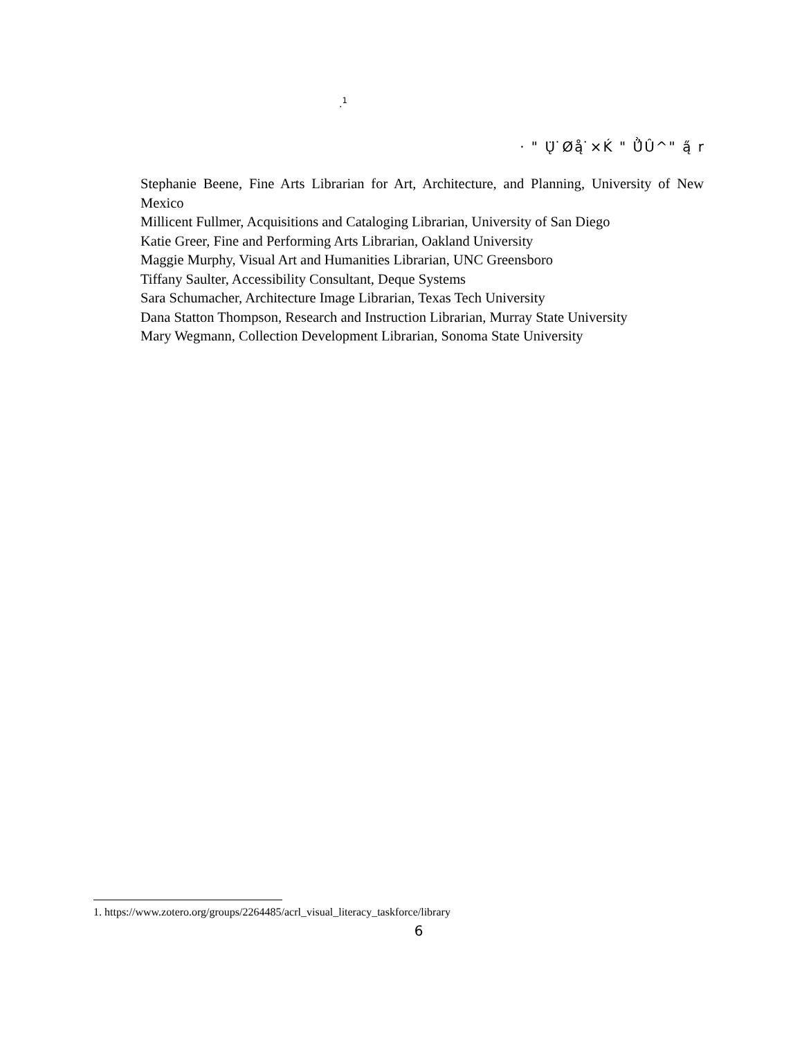.<sup>1</sup>
· " Ų̈ ̇Øą̊ ̇×Ḱ " Ǜ̂Û^" ą̋ r
Stephanie Beene, Fine Arts Librarian for Art, Architecture, and Planning, University of New Mexico
Millicent Fullmer, Acquisitions and Cataloging Librarian, University of San Diego
Katie Greer, Fine and Performing Arts Librarian, Oakland University
Maggie Murphy, Visual Art and Humanities Librarian, UNC Greensboro
Tiffany Saulter, Accessibility Consultant, Deque Systems
Sara Schumacher, Architecture Image Librarian, Texas Tech University
Dana Statton Thompson, Research and Instruction Librarian, Murray State University
Mary Wegmann, Collection Development Librarian, Sonoma State University
1. https://www.zotero.org/groups/2264485/acrl_visual_literacy_taskforce/library
6